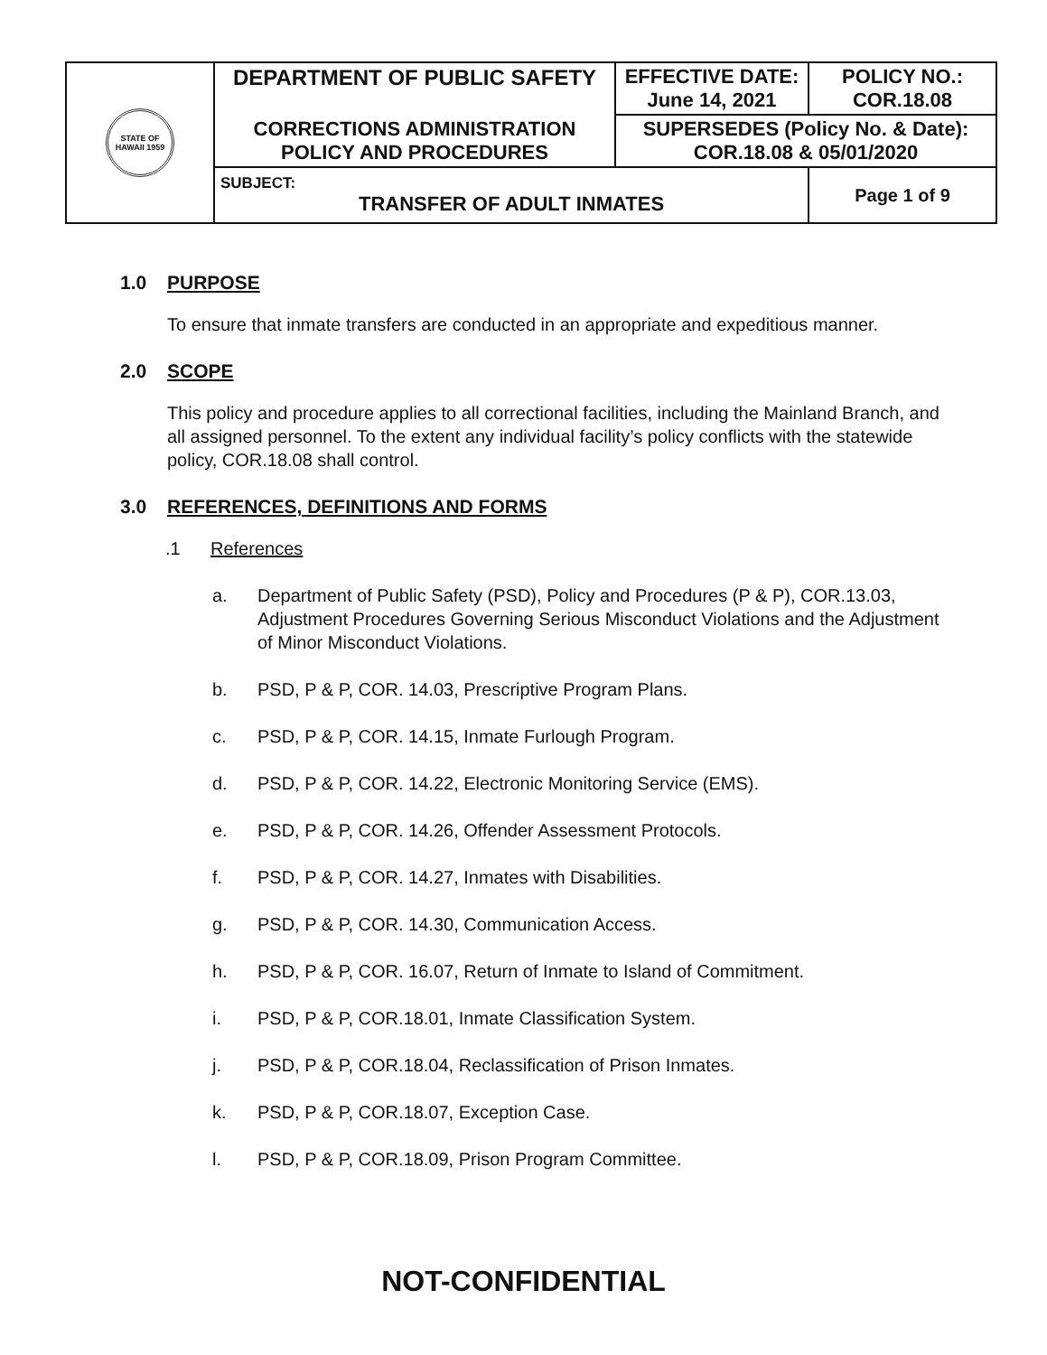| STATE OF HAWAII 1959 | DEPARTMENT OF PUBLIC SAFETY CORRECTIONS ADMINISTRATION POLICY AND PROCEDURES | EFFECTIVE DATE: June 14, 2021 | POLICY NO.: COR.18.08 |
| | | SUPERSEDES (Policy No. & Date): COR.18.08 & 05/01/2020 | |
| | SUBJECT: TRANSFER OF ADULT INMATES | | Page 1 of 9 |
1.0 PURPOSE
To ensure that inmate transfers are conducted in an appropriate and expeditious manner.
2.0 SCOPE
This policy and procedure applies to all correctional facilities, including the Mainland Branch, and all assigned personnel. To the extent any individual facility’s policy conflicts with the statewide policy, COR.18.08 shall control.
3.0 REFERENCES, DEFINITIONS AND FORMS
.1 References
a. Department of Public Safety (PSD), Policy and Procedures (P & P), COR.13.03, Adjustment Procedures Governing Serious Misconduct Violations and the Adjustment of Minor Misconduct Violations.
b. PSD, P & P, COR. 14.03, Prescriptive Program Plans.
c. PSD, P & P, COR. 14.15, Inmate Furlough Program.
d. PSD, P & P, COR. 14.22, Electronic Monitoring Service (EMS).
e. PSD, P & P, COR. 14.26, Offender Assessment Protocols.
f. PSD, P & P, COR. 14.27, Inmates with Disabilities.
g. PSD, P & P, COR. 14.30, Communication Access.
h. PSD, P & P, COR. 16.07, Return of Inmate to Island of Commitment.
i. PSD, P & P, COR.18.01, Inmate Classification System.
j. PSD, P & P, COR.18.04, Reclassification of Prison Inmates.
k. PSD, P & P, COR.18.07, Exception Case.
l. PSD, P & P, COR.18.09, Prison Program Committee.
NOT-CONFIDENTIAL